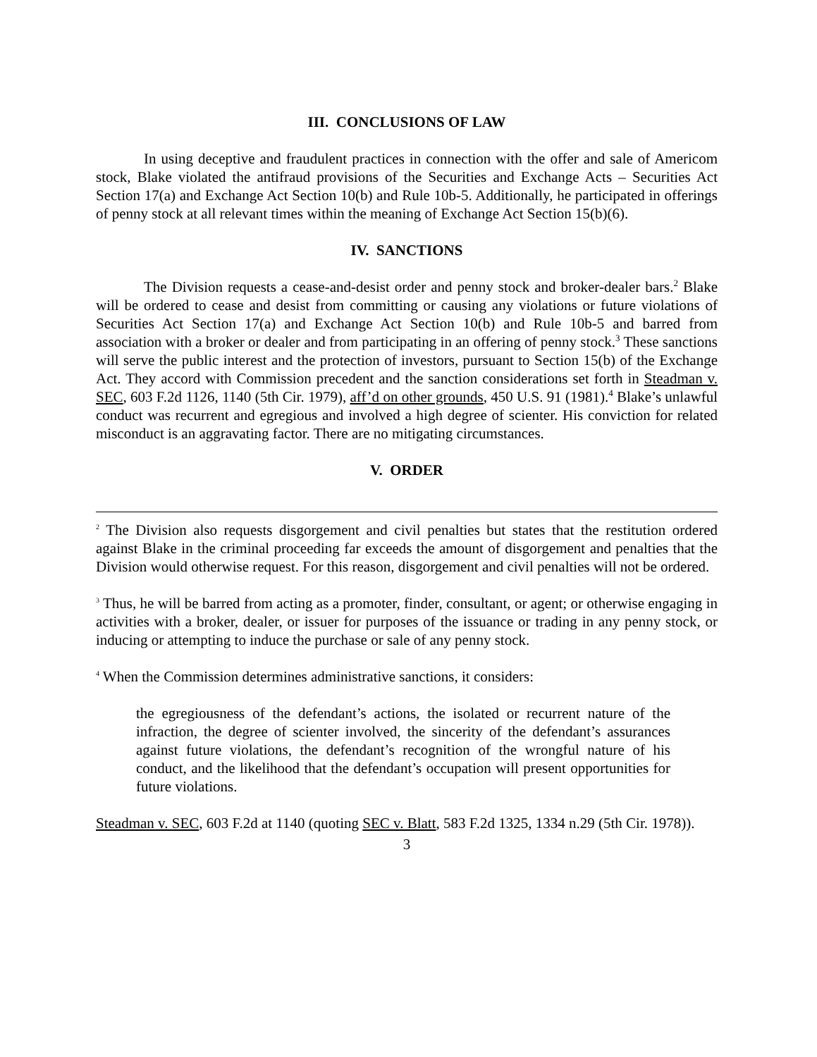III. CONCLUSIONS OF LAW
In using deceptive and fraudulent practices in connection with the offer and sale of Americom stock, Blake violated the antifraud provisions of the Securities and Exchange Acts – Securities Act Section 17(a) and Exchange Act Section 10(b) and Rule 10b-5. Additionally, he participated in offerings of penny stock at all relevant times within the meaning of Exchange Act Section 15(b)(6).
IV. SANCTIONS
The Division requests a cease-and-desist order and penny stock and broker-dealer bars.<sup>2</sup> Blake will be ordered to cease and desist from committing or causing any violations or future violations of Securities Act Section 17(a) and Exchange Act Section 10(b) and Rule 10b-5 and barred from association with a broker or dealer and from participating in an offering of penny stock.<sup>3</sup> These sanctions will serve the public interest and the protection of investors, pursuant to Section 15(b) of the Exchange Act. They accord with Commission precedent and the sanction considerations set forth in Steadman v. SEC, 603 F.2d 1126, 1140 (5th Cir. 1979), aff’d on other grounds, 450 U.S. 91 (1981).<sup>4</sup> Blake’s unlawful conduct was recurrent and egregious and involved a high degree of scienter. His conviction for related misconduct is an aggravating factor. There are no mitigating circumstances.
V. ORDER
<sup>2</sup> The Division also requests disgorgement and civil penalties but states that the restitution ordered against Blake in the criminal proceeding far exceeds the amount of disgorgement and penalties that the Division would otherwise request. For this reason, disgorgement and civil penalties will not be ordered.
<sup>3</sup> Thus, he will be barred from acting as a promoter, finder, consultant, or agent; or otherwise engaging in activities with a broker, dealer, or issuer for purposes of the issuance or trading in any penny stock, or inducing or attempting to induce the purchase or sale of any penny stock.
<sup>4</sup> When the Commission determines administrative sanctions, it considers:
the egregiousness of the defendant’s actions, the isolated or recurrent nature of the infraction, the degree of scienter involved, the sincerity of the defendant’s assurances against future violations, the defendant’s recognition of the wrongful nature of his conduct, and the likelihood that the defendant’s occupation will present opportunities for future violations.
Steadman v. SEC, 603 F.2d at 1140 (quoting SEC v. Blatt, 583 F.2d 1325, 1334 n.29 (5th Cir. 1978)).
3